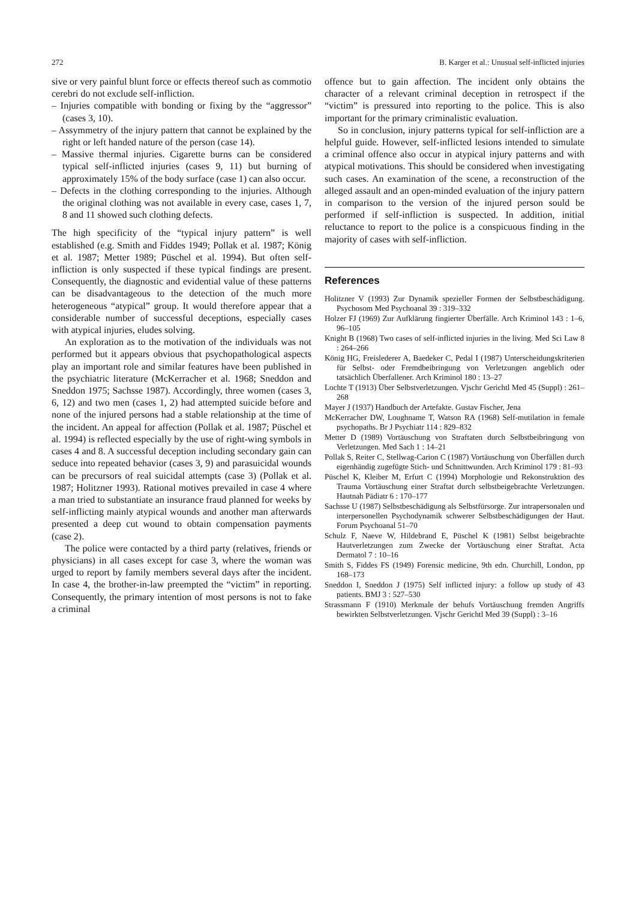272 B. Karger et al.: Unusual self-inflicted injuries
sive or very painful blunt force or effects thereof such as commotio cerebri do not exclude self-infliction.
– Injuries compatible with bonding or fixing by the “aggressor” (cases 3, 10).
– Assymmetry of the injury pattern that cannot be explained by the right or left handed nature of the person (case 14).
– Massive thermal injuries. Cigarette burns can be considered typical self-inflicted injuries (cases 9, 11) but burning of approximately 15% of the body surface (case 1) can also occur.
– Defects in the clothing corresponding to the injuries. Although the original clothing was not available in every case, cases 1, 7, 8 and 11 showed such clothing defects.
The high specificity of the “typical injury pattern” is well established (e.g. Smith and Fiddes 1949; Pollak et al. 1987; König et al. 1987; Metter 1989; Püschel et al. 1994). But often self-infliction is only suspected if these typical findings are present. Consequently, the diagnostic and evidential value of these patterns can be disadvantageous to the detection of the much more heterogeneous “atypical” group. It would therefore appear that a considerable number of successful deceptions, especially cases with atypical injuries, eludes solving.
An exploration as to the motivation of the individuals was not performed but it appears obvious that psychopathological aspects play an important role and similar features have been published in the psychiatric literature (McKerracher et al. 1968; Sneddon and Sneddon 1975; Sachsse 1987). Accordingly, three women (cases 3, 6, 12) and two men (cases 1, 2) had attempted suicide before and none of the injured persons had a stable relationship at the time of the incident. An appeal for affection (Pollak et al. 1987; Püschel et al. 1994) is reflected especially by the use of right-wing symbols in cases 4 and 8. A successful deception including secondary gain can seduce into repeated behavior (cases 3, 9) and parasuicidal wounds can be precursors of real suicidal attempts (case 3) (Pollak et al. 1987; Holitzner 1993). Rational motives prevailed in case 4 where a man tried to substantiate an insurance fraud planned for weeks by self-inflicting mainly atypical wounds and another man afterwards presented a deep cut wound to obtain compensation payments (case 2).
The police were contacted by a third party (relatives, friends or physicians) in all cases except for case 3, where the woman was urged to report by family members several days after the incident. In case 4, the brother-in-law preempted the “victim” in reporting. Consequently, the primary intention of most persons is not to fake a criminal
offence but to gain affection. The incident only obtains the character of a relevant criminal deception in retrospect if the “victim” is pressured into reporting to the police. This is also important for the primary criminalistic evaluation.
So in conclusion, injury patterns typical for self-infliction are a helpful guide. However, self-inflicted lesions intended to simulate a criminal offence also occur in atypical injury patterns and with atypical motivations. This should be considered when investigating such cases. An examination of the scene, a reconstruction of the alleged assault and an open-minded evaluation of the injury pattern in comparison to the version of the injured person sould be performed if self-infliction is suspected. In addition, initial reluctance to report to the police is a conspicuous finding in the majority of cases with self-infliction.
References
Holitzner V (1993) Zur Dynamik spezieller Formen der Selbstbeschädigung. Psychosom Med Psychoanal 39 : 319–332
Holzer FJ (1969) Zur Aufklärung fingierter Überfälle. Arch Kriminol 143 : 1–6, 96–105
Knight B (1968) Two cases of self-inflicted injuries in the living. Med Sci Law 8 : 264–266
König HG, Freislederer A, Baedeker C, Pedal I (1987) Unterscheidungskriterien für Selbst- oder Fremdbeibringung von Verletzungen angeblich oder tatsächlich Überfallener. Arch Kriminol 180 : 13–27
Lochte T (1913) Über Selbstverletzungen. Vjschr Gerichtl Med 45 (Suppl) : 261–268
Mayer J (1937) Handbuch der Artefakte. Gustav Fischer, Jena
McKerracher DW, Loughname T, Watson RA (1968) Self-mutilation in female psychopaths. Br J Psychiatr 114 : 829–832
Metter D (1989) Vortäuschung von Straftaten durch Selbstbeibringung von Verletzungen. Med Sach 1 : 14–21
Pollak S, Reiter C, Stellwag-Carion C (1987) Vortäuschung von Überfällen durch eigenhändig zugefügte Stich- und Schnittwunden. Arch Kriminol 179 : 81–93
Püschel K, Kleiber M, Erfurt C (1994) Morphologie und Rekonstruktion des Trauma Vortäuschung einer Straftat durch selbstbeigebrachte Verletzungen. Hautnah Pädiatr 6 : 170–177
Sachsse U (1987) Selbstbeschädigung als Selbstfürsorge. Zur intrapersonalen und interpersonellen Psychodynamik schwerer Selbstbeschädigungen der Haut. Forum Psychoanal 51–70
Schulz F, Naeve W, Hildebrand E, Püschel K (1981) Selbst beigebrachte Hautverletzungen zum Zwecke der Vortäuschung einer Straftat. Acta Dermatol 7 : 10–16
Smith S, Fiddes FS (1949) Forensic medicine, 9th edn. Churchill, London, pp 168–173
Sneddon I, Sneddon J (1975) Self inflicted injury: a follow up study of 43 patients. BMJ 3 : 527–530
Strassmann F (1910) Merkmale der behufs Vortäuschung fremden Angriffs bewirkten Selbstverletzungen. Vjschr Gerichtl Med 39 (Suppl) : 3–16